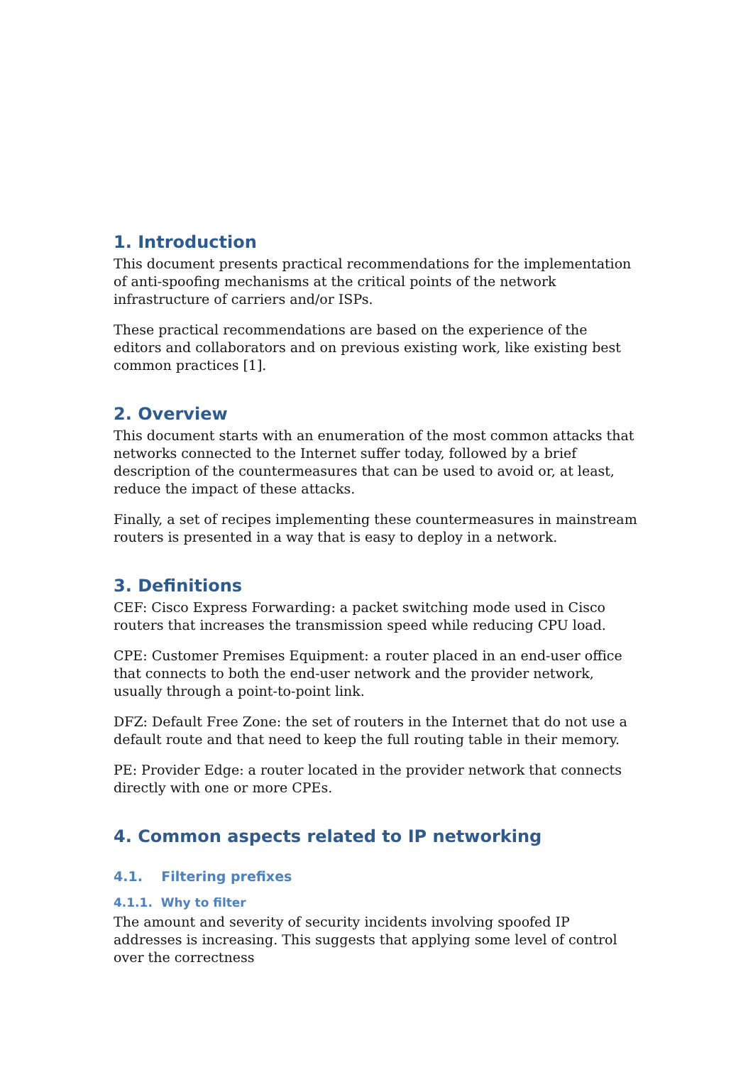1. Introduction
This document presents practical recommendations for the implementation of anti-spoofing mechanisms at the critical points of the network infrastructure of carriers and/or ISPs.
These practical recommendations are based on the experience of the editors and collaborators and on previous existing work, like existing best common practices [1].
2. Overview
This document starts with an enumeration of the most common attacks that networks connected to the Internet suffer today, followed by a brief description of the countermeasures that can be used to avoid or, at least, reduce the impact of these attacks.
Finally, a set of recipes implementing these countermeasures in mainstream routers is presented in a way that is easy to deploy in a network.
3. Definitions
CEF: Cisco Express Forwarding: a packet switching mode used in Cisco routers that increases the transmission speed while reducing CPU load.
CPE: Customer Premises Equipment: a router placed in an end-user office that connects to both the end-user network and the provider network, usually through a point-to-point link.
DFZ: Default Free Zone: the set of routers in the Internet that do not use a default route and that need to keep the full routing table in their memory.
PE: Provider Edge: a router located in the provider network that connects directly with one or more CPEs.
4. Common aspects related to IP networking
4.1. Filtering prefixes
4.1.1. Why to filter
The amount and severity of security incidents involving spoofed IP addresses is increasing. This suggests that applying some level of control over the correctness